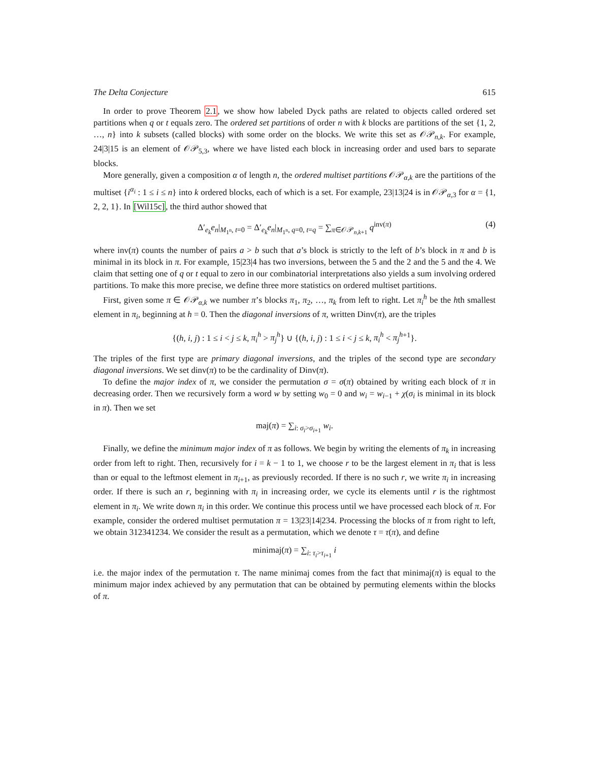The Delta Conjecture 615
In order to prove Theorem 2.1, we show how labeled Dyck paths are related to objects called ordered set partitions when q or t equals zero. The ordered set partitions of order n with k blocks are partitions of the set {1, 2, …, n} into k subsets (called blocks) with some order on the blocks. We write this set as 𝒪𝒫<sub>n,k</sub>. For example, 24|3|15 is an element of 𝒪𝒫<sub>5,3</sub>, where we have listed each block in increasing order and used bars to separate blocks.
More generally, given a composition α of length n, the ordered multiset partitions 𝒪𝒫<sub>α,k</sub> are the partitions of the multiset {i<sup>α<sub>i</sub></sup> : 1 ≤ i ≤ n} into k ordered blocks, each of which is a set. For example, 23|13|24 is in 𝒪𝒫<sub>α,3</sub> for α = {1, 2, 2, 1}. In [Wil15c], the third author showed that
Δ′<sub>e<sub>k</sub></sub>e<sub>n</sub>|<sub>M<sub>1<sup>n</sup></sub>, t=0</sub> = Δ′<sub>e<sub>k</sub></sub>e<sub>n</sub>|<sub>M<sub>1<sup>n</sup></sub>, q=0, t=q</sub> = ∑<sub>π∈𝒪𝒫<sub>n,k+1</sub></sub> q<sup>inv(π)</sup> (4)
where inv(π) counts the number of pairs a > b such that a’s block is strictly to the left of b’s block in π and b is minimal in its block in π. For example, 15|23|4 has two inversions, between the 5 and the 2 and the 5 and the 4. We claim that setting one of q or t equal to zero in our combinatorial interpretations also yields a sum involving ordered partitions. To make this more precise, we define three more statistics on ordered multiset partitions.
First, given some π ∈ 𝒪𝒫<sub>α,k</sub> we number π’s blocks π<sub>1</sub>, π<sub>2</sub>, …, π<sub>k</sub> from left to right. Let π<sub>i</sub><sup>h</sup> be the hth smallest element in π<sub>i</sub>, beginning at h = 0. Then the diagonal inversions of π, written Dinv(π), are the triples
{(h, i, j) : 1 ≤ i < j ≤ k, π<sub>i</sub><sup>h</sup> > π<sub>j</sub><sup>h</sup>} ∪ {(h, i, j) : 1 ≤ i < j ≤ k, π<sub>i</sub><sup>h</sup> < π<sub>j</sub><sup>h</sup><sup>+1</sup>}.
The triples of the first type are primary diagonal inversions, and the triples of the second type are secondary diagonal inversions. We set dinv(π) to be the cardinality of Dinv(π).
To define the major index of π, we consider the permutation σ = σ(π) obtained by writing each block of π in decreasing order. Then we recursively form a word w by setting w<sub>0</sub> = 0 and w<sub>i</sub> = w<sub>i−1</sub> + χ(σ<sub>i</sub> is minimal in its block in π). Then we set
maj(π) = ∑<sub>i: σ<sub>i</sub>>σ<sub>i+1</sub></sub> w<sub>i</sub>.
Finally, we define the minimum major index of π as follows. We begin by writing the elements of π<sub>k</sub> in increasing order from left to right. Then, recursively for i = k − 1 to 1, we choose r to be the largest element in π<sub>i</sub> that is less than or equal to the leftmost element in π<sub>i+1</sub>, as previously recorded. If there is no such r, we write π<sub>i</sub> in increasing order. If there is such an r, beginning with π<sub>i</sub> in increasing order, we cycle its elements until r is the rightmost element in π<sub>i</sub>. We write down π<sub>i</sub> in this order. We continue this process until we have processed each block of π. For example, consider the ordered multiset permutation π = 13|23|14|234. Processing the blocks of π from right to left, we obtain 312341234. We consider the result as a permutation, which we denote τ = τ(π), and define
minimaj(π) = ∑<sub>i: τ<sub>i</sub>>τ<sub>i+1</sub></sub> i
i.e. the major index of the permutation τ. The name minimaj comes from the fact that minimaj(π) is equal to the minimum major index achieved by any permutation that can be obtained by permuting elements within the blocks of π.